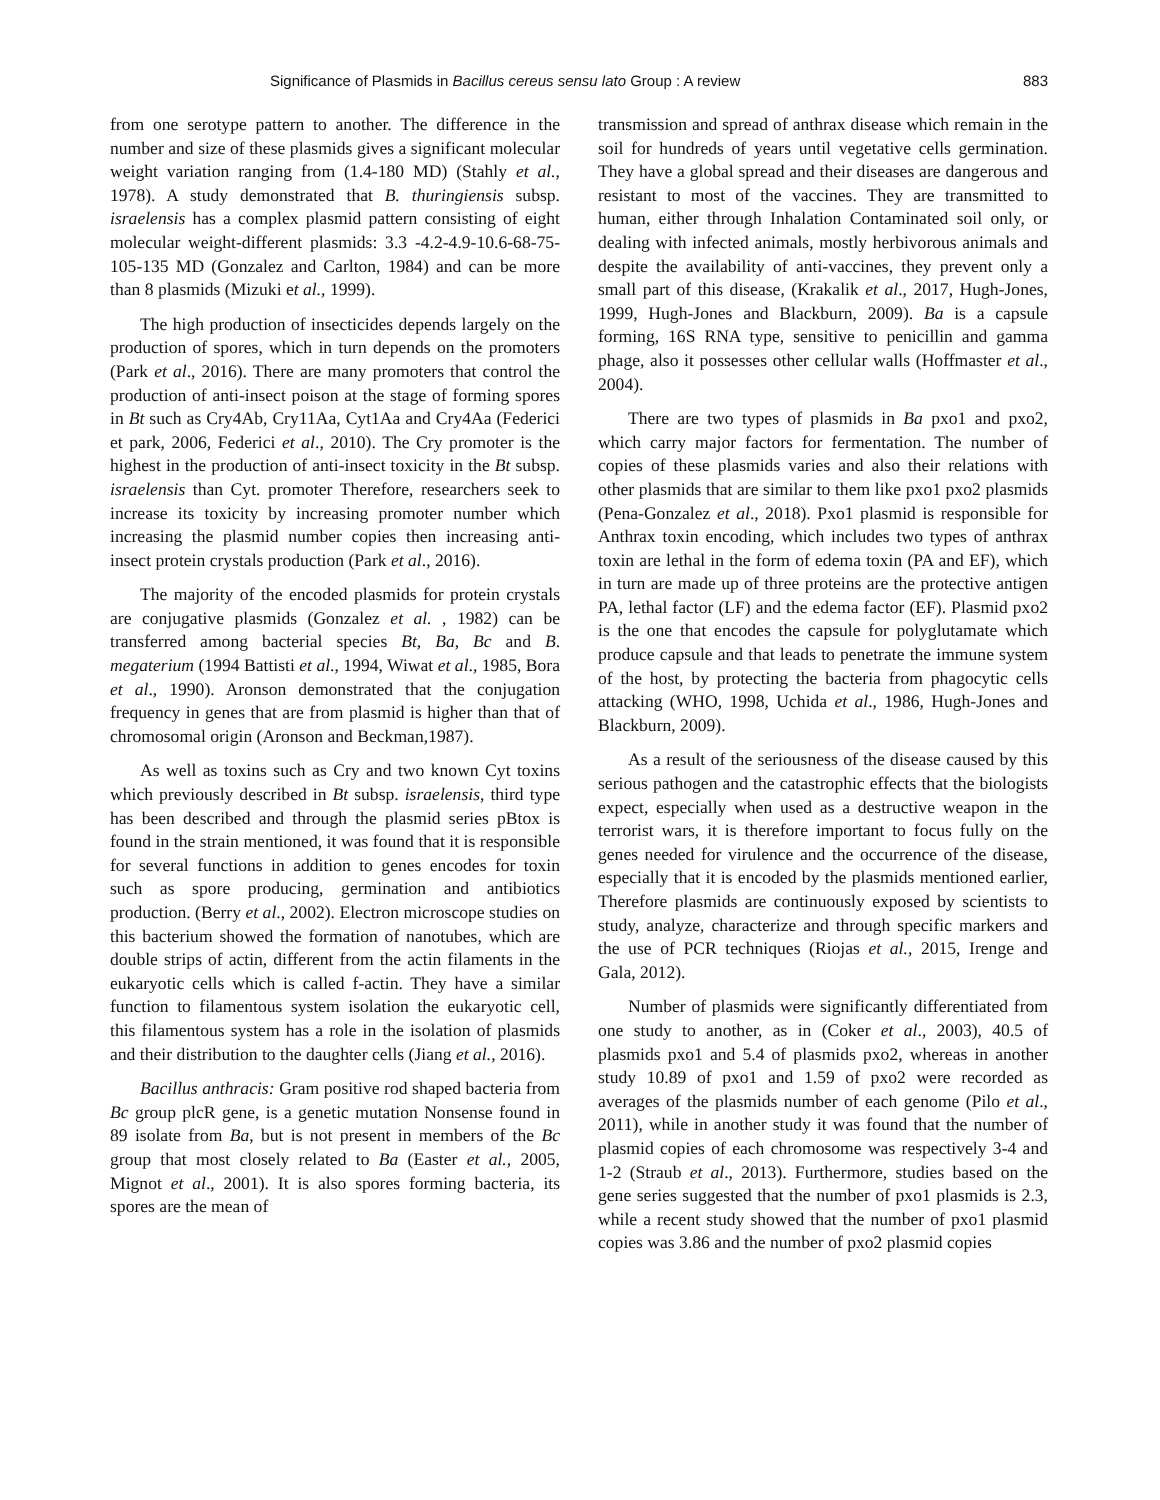Significance of Plasmids in Bacillus cereus sensu lato Group : A review 883
from one serotype pattern to another. The difference in the number and size of these plasmids gives a significant molecular weight variation ranging from (1.4-180 MD) (Stahly et al., 1978). A study demonstrated that B. thuringiensis subsp. israelensis has a complex plasmid pattern consisting of eight molecular weight-different plasmids: 3.3 -4.2-4.9-10.6-68-75-105-135 MD (Gonzalez and Carlton, 1984) and can be more than 8 plasmids (Mizuki et al., 1999).
The high production of insecticides depends largely on the production of spores, which in turn depends on the promoters (Park et al., 2016). There are many promoters that control the production of anti-insect poison at the stage of forming spores in Bt such as Cry4Ab, Cry11Aa, Cyt1Aa and Cry4Aa (Federici et park, 2006, Federici et al., 2010). The Cry promoter is the highest in the production of anti-insect toxicity in the Bt subsp. israelensis than Cyt. promoter Therefore, researchers seek to increase its toxicity by increasing promoter number which increasing the plasmid number copies then increasing anti-insect protein crystals production (Park et al., 2016).
The majority of the encoded plasmids for protein crystals are conjugative plasmids (Gonzalez et al. , 1982) can be transferred among bacterial species Bt, Ba, Bc and B. megaterium (1994 Battisti et al., 1994, Wiwat et al., 1985, Bora et al., 1990). Aronson demonstrated that the conjugation frequency in genes that are from plasmid is higher than that of chromosomal origin (Aronson and Beckman,1987).
As well as toxins such as Cry and two known Cyt toxins which previously described in Bt subsp. israelensis, third type has been described and through the plasmid series pBtox is found in the strain mentioned, it was found that it is responsible for several functions in addition to genes encodes for toxin such as spore producing, germination and antibiotics production. (Berry et al., 2002). Electron microscope studies on this bacterium showed the formation of nanotubes, which are double strips of actin, different from the actin filaments in the eukaryotic cells which is called f-actin. They have a similar function to filamentous system isolation the eukaryotic cell, this filamentous system has a role in the isolation of plasmids and their distribution to the daughter cells (Jiang et al., 2016).
Bacillus anthracis: Gram positive rod shaped bacteria from Bc group plcR gene, is a genetic mutation Nonsense found in 89 isolate from Ba, but is not present in members of the Bc group that most closely related to Ba (Easter et al., 2005, Mignot et al., 2001). It is also spores forming bacteria, its spores are the mean of
transmission and spread of anthrax disease which remain in the soil for hundreds of years until vegetative cells germination. They have a global spread and their diseases are dangerous and resistant to most of the vaccines. They are transmitted to human, either through Inhalation Contaminated soil only, or dealing with infected animals, mostly herbivorous animals and despite the availability of anti-vaccines, they prevent only a small part of this disease, (Krakalik et al., 2017, Hugh-Jones, 1999, Hugh-Jones and Blackburn, 2009). Ba is a capsule forming, 16S RNA type, sensitive to penicillin and gamma phage, also it possesses other cellular walls (Hoffmaster et al., 2004).
There are two types of plasmids in Ba pxo1 and pxo2, which carry major factors for fermentation. The number of copies of these plasmids varies and also their relations with other plasmids that are similar to them like pxo1 pxo2 plasmids (Pena-Gonzalez et al., 2018). Pxo1 plasmid is responsible for Anthrax toxin encoding, which includes two types of anthrax toxin are lethal in the form of edema toxin (PA and EF), which in turn are made up of three proteins are the protective antigen PA, lethal factor (LF) and the edema factor (EF). Plasmid pxo2 is the one that encodes the capsule for polyglutamate which produce capsule and that leads to penetrate the immune system of the host, by protecting the bacteria from phagocytic cells attacking (WHO, 1998, Uchida et al., 1986, Hugh-Jones and Blackburn, 2009).
As a result of the seriousness of the disease caused by this serious pathogen and the catastrophic effects that the biologists expect, especially when used as a destructive weapon in the terrorist wars, it is therefore important to focus fully on the genes needed for virulence and the occurrence of the disease, especially that it is encoded by the plasmids mentioned earlier, Therefore plasmids are continuously exposed by scientists to study, analyze, characterize and through specific markers and the use of PCR techniques (Riojas et al., 2015, Irenge and Gala, 2012).
Number of plasmids were significantly differentiated from one study to another, as in (Coker et al., 2003), 40.5 of plasmids pxo1 and 5.4 of plasmids pxo2, whereas in another study 10.89 of pxo1 and 1.59 of pxo2 were recorded as averages of the plasmids number of each genome (Pilo et al., 2011), while in another study it was found that the number of plasmid copies of each chromosome was respectively 3-4 and 1-2 (Straub et al., 2013). Furthermore, studies based on the gene series suggested that the number of pxo1 plasmids is 2.3, while a recent study showed that the number of pxo1 plasmid copies was 3.86 and the number of pxo2 plasmid copies